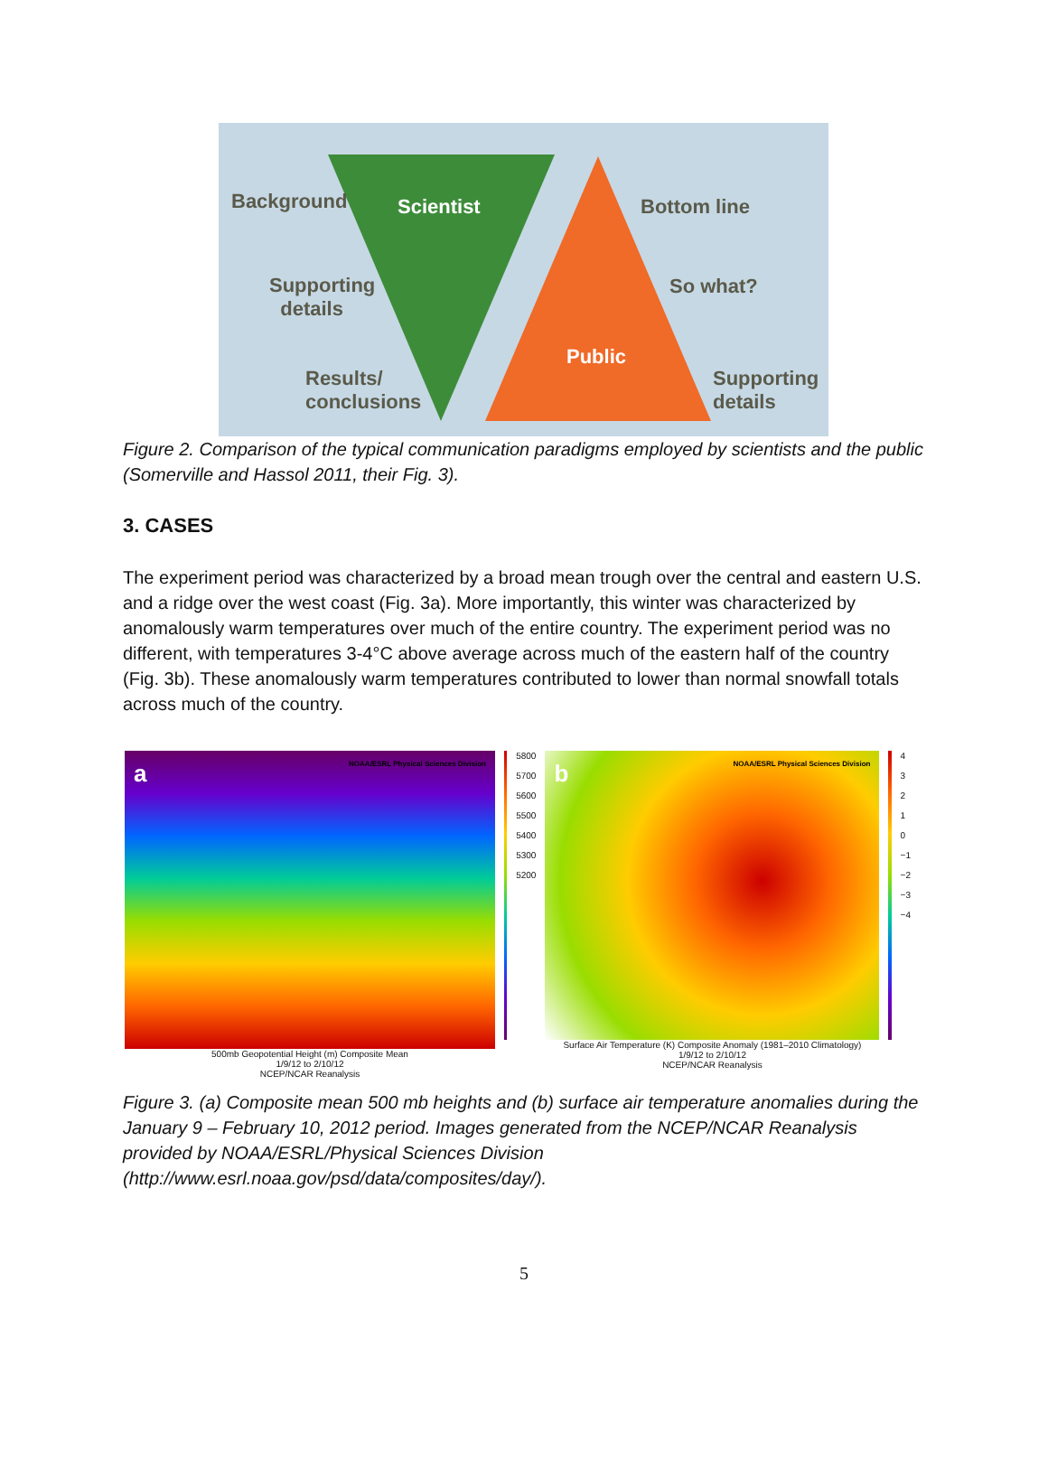Background Scientist Bottom line
Supporting
details
So what?
Public
Results/
conclusions
Supporting
details
Figure 2. Comparison of the typical communication paradigms employed by scientists and the public (Somerville and Hassol 2011, their Fig. 3).
3. CASES
The experiment period was characterized by a broad mean trough over the central and eastern U.S. and a ridge over the west coast (Fig. 3a). More importantly, this winter was characterized by anomalously warm temperatures over much of the entire country. The experiment period was no different, with temperatures 3-4°C above average across much of the eastern half of the country (Fig. 3b). These anomalously warm temperatures contributed to lower than normal snowfall totals across much of the country.
a NOAA/ESRL Physical Sciences Division
500mb Geopotential Height (m) Composite Mean
1/9/12 to 2/10/12
NCEP/NCAR Reanalysis
5800
5700
5600
5500
5400
5300
5200
b NOAA/ESRL Physical Sciences Division
Surface Air Temperature (K) Composite Anomaly (1981–2010 Climatology)
1/9/12 to 2/10/12
NCEP/NCAR Reanalysis
4
3
2
1
0
−1
−2
−3
−4
Figure 3. (a) Composite mean 500 mb heights and (b) surface air temperature anomalies during the January 9 – February 10, 2012 period. Images generated from the NCEP/NCAR Reanalysis provided by NOAA/ESRL/Physical Sciences Division (http://www.esrl.noaa.gov/psd/data/composites/day/).
5